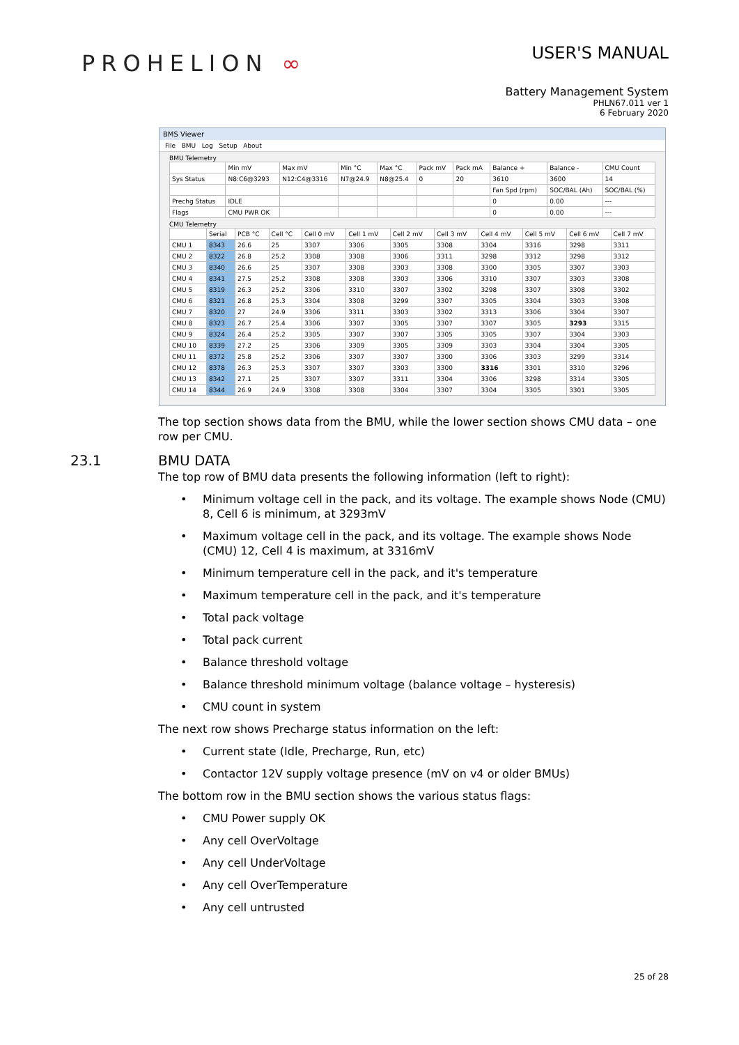PROHELION ∞
USER'S MANUAL
Battery Management System
PHLN67.011 ver 1
6 February 2020
BMS Viewer
File BMU Log Setup About
BMU Telemetry
| | Min mV | Max mV | Min °C | Max °C | Pack mV | Pack mA | Balance + | Balance - | CMU Count |
| --- | --- | --- | --- | --- | --- | --- | --- | --- | --- |
| Sys Status | N8:C6@3293 | N12:C4@3316 | N7@24.9 | N8@25.4 | 0 | 20 | 3610 | 3600 | 14 |
| | | | | | | | Fan Spd (rpm) | SOC/BAL (Ah) | SOC/BAL (%) |
| Prechg Status | IDLE | | | | | | 0 | 0.00 | --- |
| Flags | CMU PWR OK | | | | | | 0 | 0.00 | --- |
CMU Telemetry
| | Serial | PCB °C | Cell °C | Cell 0 mV | Cell 1 mV | Cell 2 mV | Cell 3 mV | Cell 4 mV | Cell 5 mV | Cell 6 mV | Cell 7 mV |
| --- | --- | --- | --- | --- | --- | --- | --- | --- | --- | --- | --- |
| CMU 1 | 8343 | 26.6 | 25 | 3307 | 3306 | 3305 | 3308 | 3304 | 3316 | 3298 | 3311 |
| CMU 2 | 8322 | 26.8 | 25.2 | 3308 | 3308 | 3306 | 3311 | 3298 | 3312 | 3298 | 3312 |
| CMU 3 | 8340 | 26.6 | 25 | 3307 | 3308 | 3303 | 3308 | 3300 | 3305 | 3307 | 3303 |
| CMU 4 | 8341 | 27.5 | 25.2 | 3308 | 3308 | 3303 | 3306 | 3310 | 3307 | 3303 | 3308 |
| CMU 5 | 8319 | 26.3 | 25.2 | 3306 | 3310 | 3307 | 3302 | 3298 | 3307 | 3308 | 3302 |
| CMU 6 | 8321 | 26.8 | 25.3 | 3304 | 3308 | 3299 | 3307 | 3305 | 3304 | 3303 | 3308 |
| CMU 7 | 8320 | 27 | 24.9 | 3306 | 3311 | 3303 | 3302 | 3313 | 3306 | 3304 | 3307 |
| CMU 8 | 8323 | 26.7 | 25.4 | 3306 | 3307 | 3305 | 3307 | 3307 | 3305 | 3293 | 3315 |
| CMU 9 | 8324 | 26.4 | 25.2 | 3305 | 3307 | 3307 | 3305 | 3305 | 3307 | 3304 | 3303 |
| CMU 10 | 8339 | 27.2 | 25 | 3306 | 3309 | 3305 | 3309 | 3303 | 3304 | 3304 | 3305 |
| CMU 11 | 8372 | 25.8 | 25.2 | 3306 | 3307 | 3307 | 3300 | 3306 | 3303 | 3299 | 3314 |
| CMU 12 | 8378 | 26.3 | 25.3 | 3307 | 3307 | 3303 | 3300 | 3316 | 3301 | 3310 | 3296 |
| CMU 13 | 8342 | 27.1 | 25 | 3307 | 3307 | 3311 | 3304 | 3306 | 3298 | 3314 | 3305 |
| CMU 14 | 8344 | 26.9 | 24.9 | 3308 | 3308 | 3304 | 3307 | 3304 | 3305 | 3301 | 3305 |
The top section shows data from the BMU, while the lower section shows CMU data – one row per CMU.
23.1 BMU DATA
The top row of BMU data presents the following information (left to right):
• Minimum voltage cell in the pack, and its voltage. The example shows Node (CMU) 8, Cell 6 is minimum, at 3293mV
• Maximum voltage cell in the pack, and its voltage. The example shows Node (CMU) 12, Cell 4 is maximum, at 3316mV
• Minimum temperature cell in the pack, and it's temperature
• Maximum temperature cell in the pack, and it's temperature
• Total pack voltage
• Total pack current
• Balance threshold voltage
• Balance threshold minimum voltage (balance voltage – hysteresis)
• CMU count in system
The next row shows Precharge status information on the left:
• Current state (Idle, Precharge, Run, etc)
• Contactor 12V supply voltage presence (mV on v4 or older BMUs)
The bottom row in the BMU section shows the various status flags:
• CMU Power supply OK
• Any cell OverVoltage
• Any cell UnderVoltage
• Any cell OverTemperature
• Any cell untrusted
25 of 28